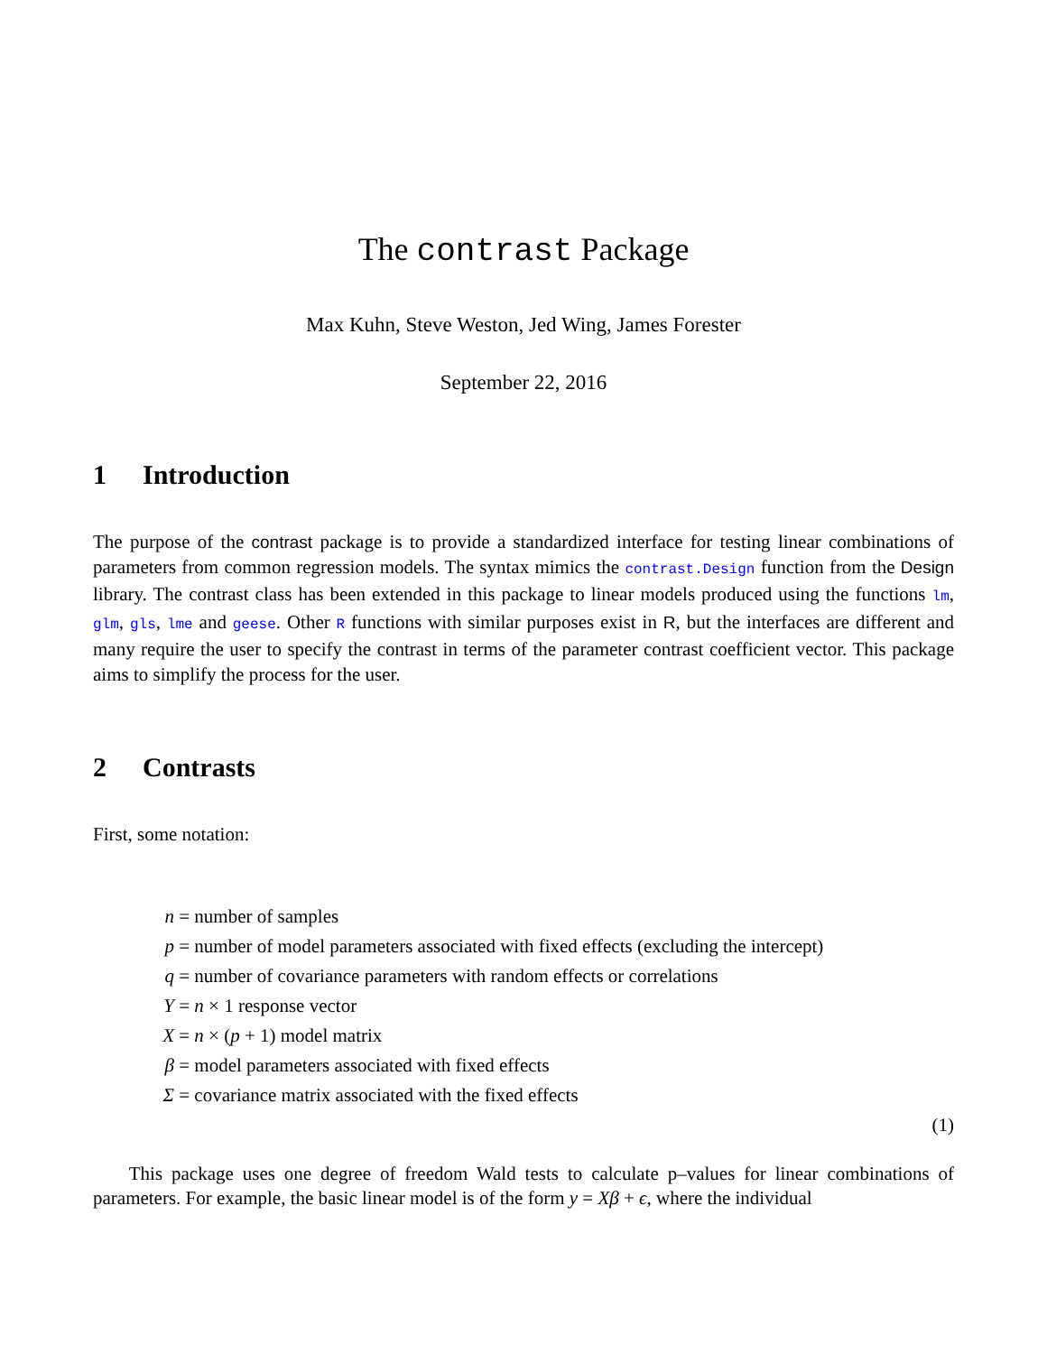The contrast Package
Max Kuhn, Steve Weston, Jed Wing, James Forester
September 22, 2016
1 Introduction
The purpose of the contrast package is to provide a standardized interface for testing linear combinations of parameters from common regression models. The syntax mimics the contrast.Design function from the Design library. The contrast class has been extended in this package to linear models produced using the functions lm, glm, gls, lme and geese. Other R functions with similar purposes exist in R, but the interfaces are different and many require the user to specify the contrast in terms of the parameter contrast coefficient vector. This package aims to simplify the process for the user.
2 Contrasts
First, some notation:
n = number of samples
p = number of model parameters associated with fixed effects (excluding the intercept)
q = number of covariance parameters with random effects or correlations
Y = n × 1 response vector
X = n × (p + 1) model matrix
β = model parameters associated with fixed effects
Σ = covariance matrix associated with the fixed effects
(1)
This package uses one degree of freedom Wald tests to calculate p–values for linear combinations of parameters. For example, the basic linear model is of the form y = Xβ + ϵ, where the individual